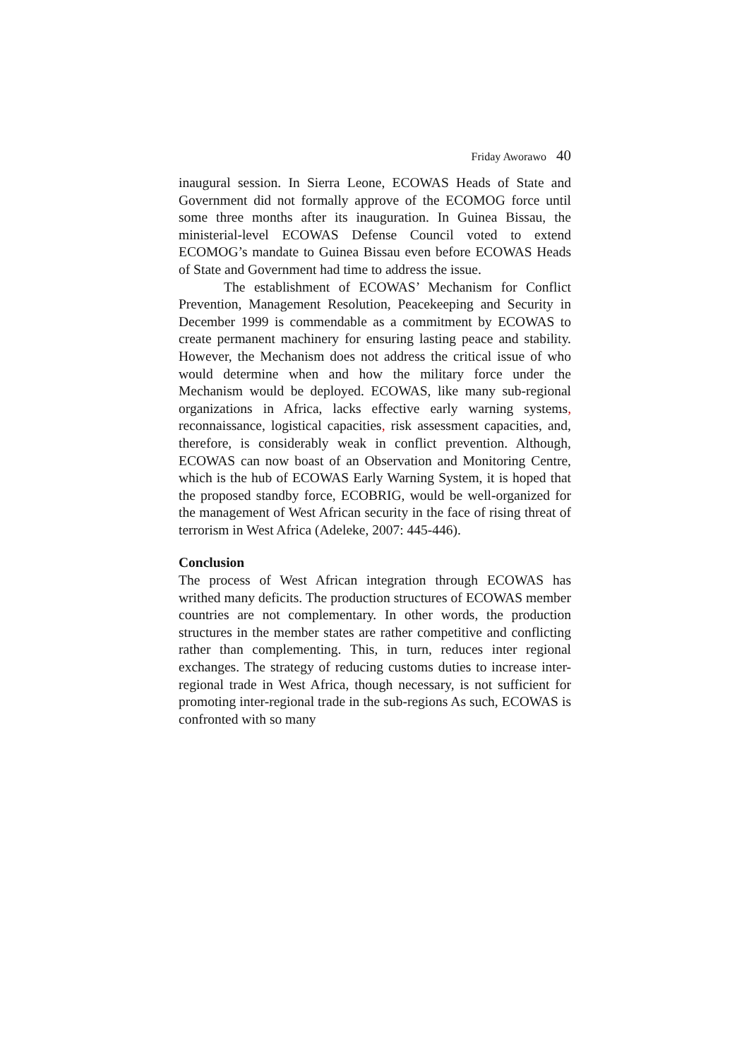Friday Aworawo 40
inaugural session. In Sierra Leone, ECOWAS Heads of State and Government did not formally approve of the ECOMOG force until some three months after its inauguration. In Guinea Bissau, the ministerial-level ECOWAS Defense Council voted to extend ECOMOG’s mandate to Guinea Bissau even before ECOWAS Heads of State and Government had time to address the issue.
The establishment of ECOWAS’ Mechanism for Conflict Prevention, Management Resolution, Peacekeeping and Security in December 1999 is commendable as a commitment by ECOWAS to create permanent machinery for ensuring lasting peace and stability. However, the Mechanism does not address the critical issue of who would determine when and how the military force under the Mechanism would be deployed. ECOWAS, like many sub-regional organizations in Africa, lacks effective early warning systems, reconnaissance, logistical capacities, risk assessment capacities, and, therefore, is considerably weak in conflict prevention. Although, ECOWAS can now boast of an Observation and Monitoring Centre, which is the hub of ECOWAS Early Warning System, it is hoped that the proposed standby force, ECOBRIG, would be well-organized for the management of West African security in the face of rising threat of terrorism in West Africa (Adeleke, 2007: 445-446).
Conclusion
The process of West African integration through ECOWAS has writhed many deficits. The production structures of ECOWAS member countries are not complementary. In other words, the production structures in the member states are rather competitive and conflicting rather than complementing. This, in turn, reduces inter regional exchanges. The strategy of reducing customs duties to increase inter-regional trade in West Africa, though necessary, is not sufficient for promoting inter-regional trade in the sub-regions As such, ECOWAS is confronted with so many